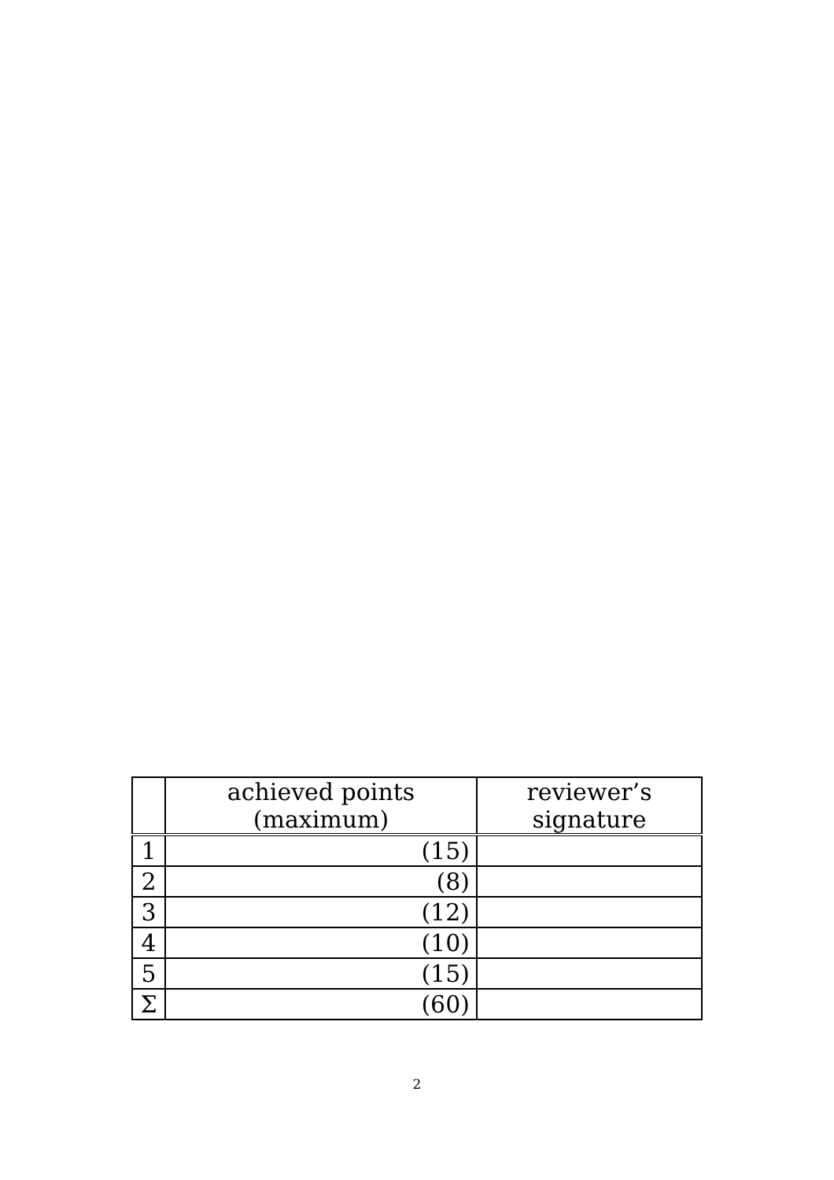| | achieved points (maximum) | reviewer’s signature |
| --- | --- | --- |
| 1 | (15) | |
| 2 | (8) | |
| 3 | (12) | |
| 4 | (10) | |
| 5 | (15) | |
| Σ | (60) | |
2